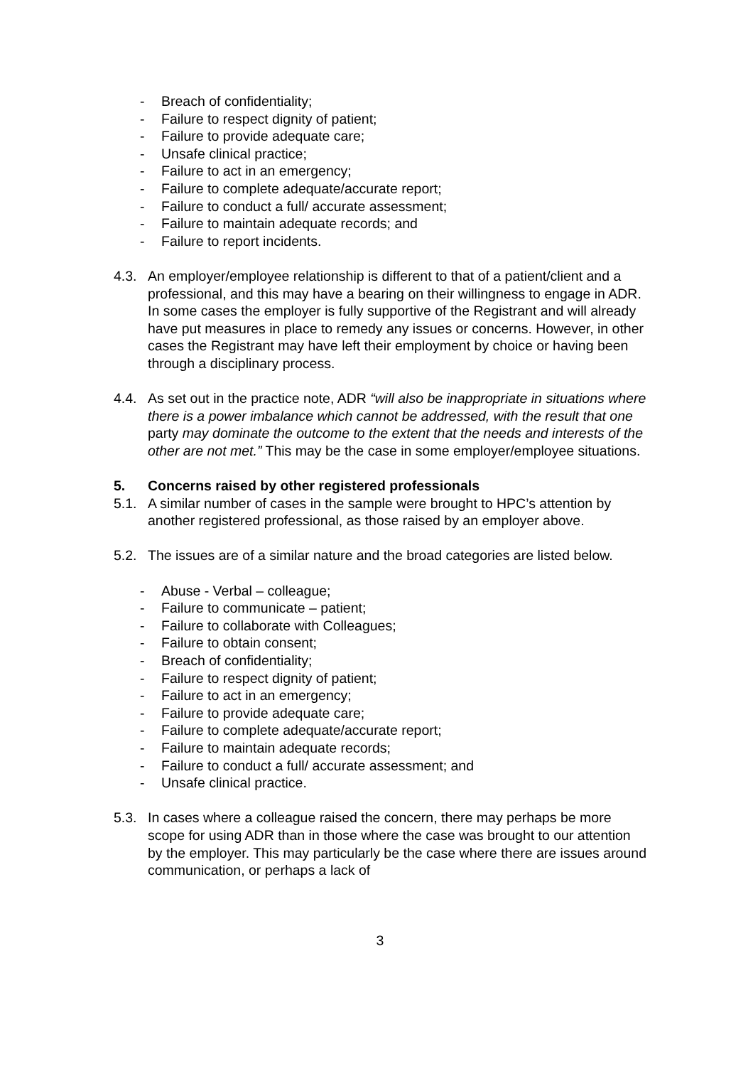- Breach of confidentiality;
- Failure to respect dignity of patient;
- Failure to provide adequate care;
- Unsafe clinical practice;
- Failure to act in an emergency;
- Failure to complete adequate/accurate report;
- Failure to conduct a full/ accurate assessment;
- Failure to maintain adequate records; and
- Failure to report incidents.
4.3. An employer/employee relationship is different to that of a patient/client and a professional, and this may have a bearing on their willingness to engage in ADR. In some cases the employer is fully supportive of the Registrant and will already have put measures in place to remedy any issues or concerns. However, in other cases the Registrant may have left their employment by choice or having been through a disciplinary process.
4.4. As set out in the practice note, ADR “will also be inappropriate in situations where there is a power imbalance which cannot be addressed, with the result that one party may dominate the outcome to the extent that the needs and interests of the other are not met.” This may be the case in some employer/employee situations.
5. Concerns raised by other registered professionals
5.1. A similar number of cases in the sample were brought to HPC’s attention by another registered professional, as those raised by an employer above.
5.2. The issues are of a similar nature and the broad categories are listed below.
- Abuse - Verbal – colleague;
- Failure to communicate – patient;
- Failure to collaborate with Colleagues;
- Failure to obtain consent;
- Breach of confidentiality;
- Failure to respect dignity of patient;
- Failure to act in an emergency;
- Failure to provide adequate care;
- Failure to complete adequate/accurate report;
- Failure to maintain adequate records;
- Failure to conduct a full/ accurate assessment; and
- Unsafe clinical practice.
5.3. In cases where a colleague raised the concern, there may perhaps be more scope for using ADR than in those where the case was brought to our attention by the employer. This may particularly be the case where there are issues around communication, or perhaps a lack of
3